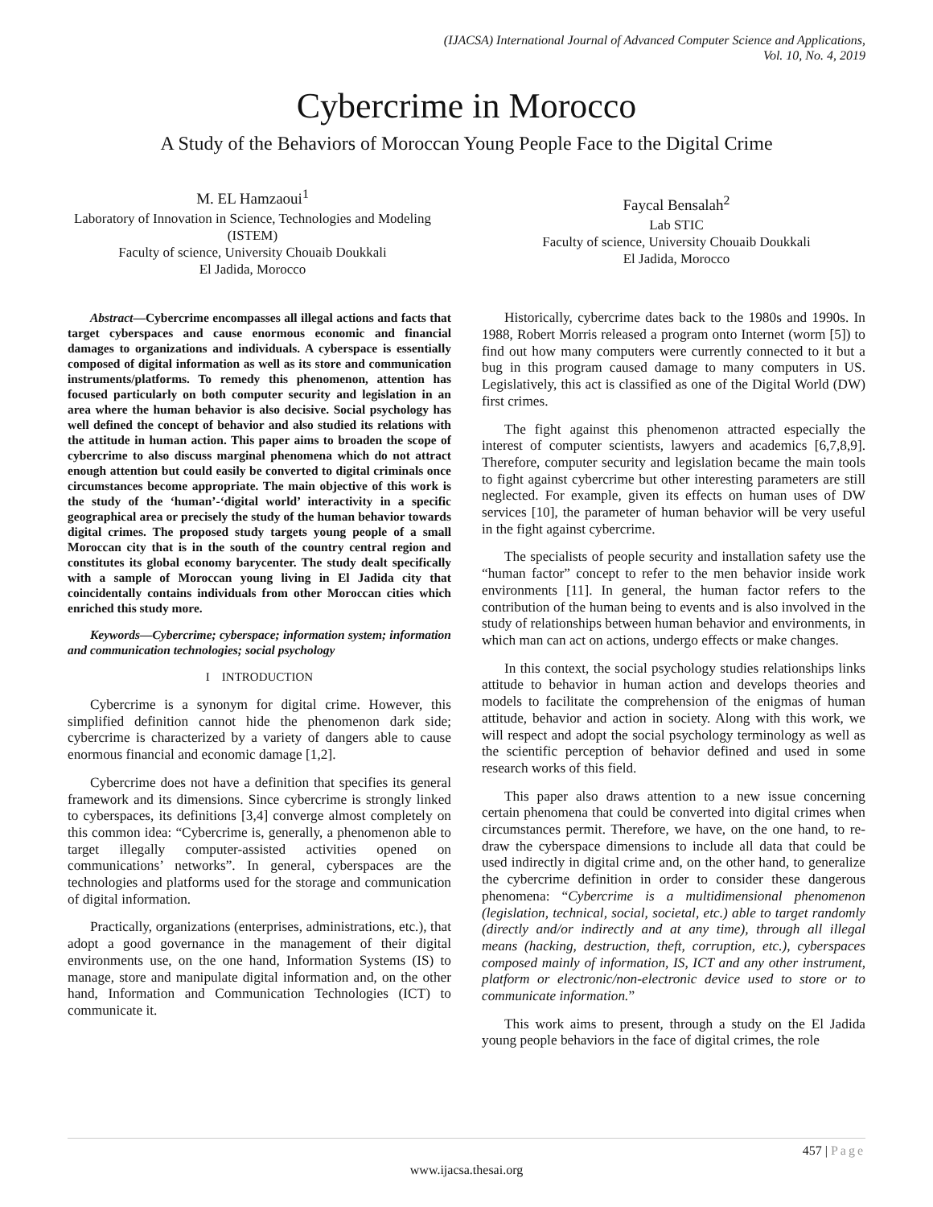(IJACSA) International Journal of Advanced Computer Science and Applications,
Vol. 10, No. 4, 2019
Cybercrime in Morocco
A Study of the Behaviors of Moroccan Young People Face to the Digital Crime
M. EL Hamzaoui<sup>1</sup>
Laboratory of Innovation in Science, Technologies and Modeling (ISTEM)
Faculty of science, University Chouaib Doukkali
El Jadida, Morocco
Faycal Bensalah<sup>2</sup>
Lab STIC
Faculty of science, University Chouaib Doukkali
El Jadida, Morocco
Abstract—Cybercrime encompasses all illegal actions and facts that target cyberspaces and cause enormous economic and financial damages to organizations and individuals. A cyberspace is essentially composed of digital information as well as its store and communication instruments/platforms. To remedy this phenomenon, attention has focused particularly on both computer security and legislation in an area where the human behavior is also decisive. Social psychology has well defined the concept of behavior and also studied its relations with the attitude in human action. This paper aims to broaden the scope of cybercrime to also discuss marginal phenomena which do not attract enough attention but could easily be converted to digital criminals once circumstances become appropriate. The main objective of this work is the study of the ‘human’-‘digital world’ interactivity in a specific geographical area or precisely the study of the human behavior towards digital crimes. The proposed study targets young people of a small Moroccan city that is in the south of the country central region and constitutes its global economy barycenter. The study dealt specifically with a sample of Moroccan young living in El Jadida city that coincidentally contains individuals from other Moroccan cities which enriched this study more.
Keywords—Cybercrime; cyberspace; information system; information and communication technologies; social psychology
I INTRODUCTION
Cybercrime is a synonym for digital crime. However, this simplified definition cannot hide the phenomenon dark side; cybercrime is characterized by a variety of dangers able to cause enormous financial and economic damage [1,2].
Cybercrime does not have a definition that specifies its general framework and its dimensions. Since cybercrime is strongly linked to cyberspaces, its definitions [3,4] converge almost completely on this common idea: “Cybercrime is, generally, a phenomenon able to target illegally computer-assisted activities opened on communications’ networks”. In general, cyberspaces are the technologies and platforms used for the storage and communication of digital information.
Practically, organizations (enterprises, administrations, etc.), that adopt a good governance in the management of their digital environments use, on the one hand, Information Systems (IS) to manage, store and manipulate digital information and, on the other hand, Information and Communication Technologies (ICT) to communicate it.
Historically, cybercrime dates back to the 1980s and 1990s. In 1988, Robert Morris released a program onto Internet (worm [5]) to find out how many computers were currently connected to it but a bug in this program caused damage to many computers in US. Legislatively, this act is classified as one of the Digital World (DW) first crimes.
The fight against this phenomenon attracted especially the interest of computer scientists, lawyers and academics [6,7,8,9]. Therefore, computer security and legislation became the main tools to fight against cybercrime but other interesting parameters are still neglected. For example, given its effects on human uses of DW services [10], the parameter of human behavior will be very useful in the fight against cybercrime.
The specialists of people security and installation safety use the “human factor” concept to refer to the men behavior inside work environments [11]. In general, the human factor refers to the contribution of the human being to events and is also involved in the study of relationships between human behavior and environments, in which man can act on actions, undergo effects or make changes.
In this context, the social psychology studies relationships links attitude to behavior in human action and develops theories and models to facilitate the comprehension of the enigmas of human attitude, behavior and action in society. Along with this work, we will respect and adopt the social psychology terminology as well as the scientific perception of behavior defined and used in some research works of this field.
This paper also draws attention to a new issue concerning certain phenomena that could be converted into digital crimes when circumstances permit. Therefore, we have, on the one hand, to re-draw the cyberspace dimensions to include all data that could be used indirectly in digital crime and, on the other hand, to generalize the cybercrime definition in order to consider these dangerous phenomena: “Cybercrime is a multidimensional phenomenon (legislation, technical, social, societal, etc.) able to target randomly (directly and/or indirectly and at any time), through all illegal means (hacking, destruction, theft, corruption, etc.), cyberspaces composed mainly of information, IS, ICT and any other instrument, platform or electronic/non-electronic device used to store or to communicate information.”
This work aims to present, through a study on the El Jadida young people behaviors in the face of digital crimes, the role
457 | Page
www.ijacsa.thesai.org